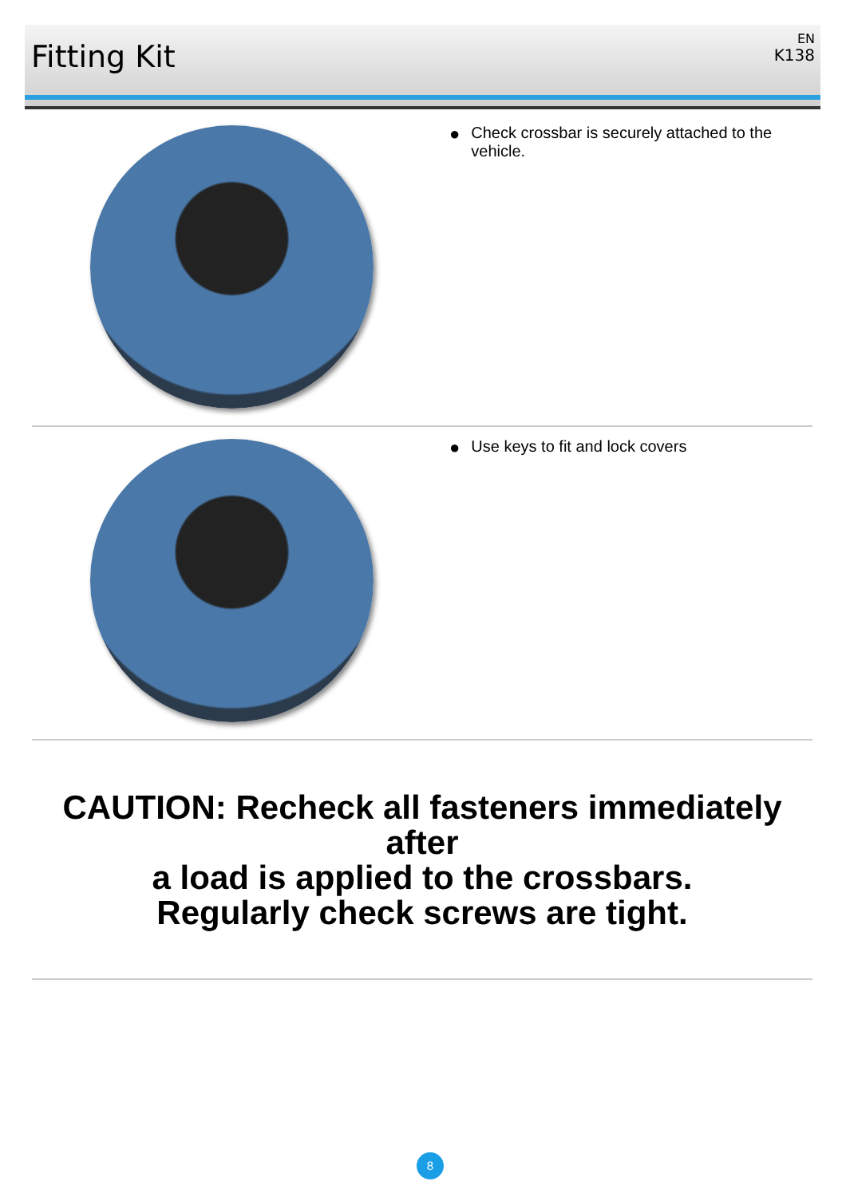Fitting Kit
EN
K138
● Check crossbar is securely attached to the
vehicle.
● Use keys to fit and lock covers
CAUTION: Recheck all fasteners immediately after
a load is applied to the crossbars.
Regularly check screws are tight.
8